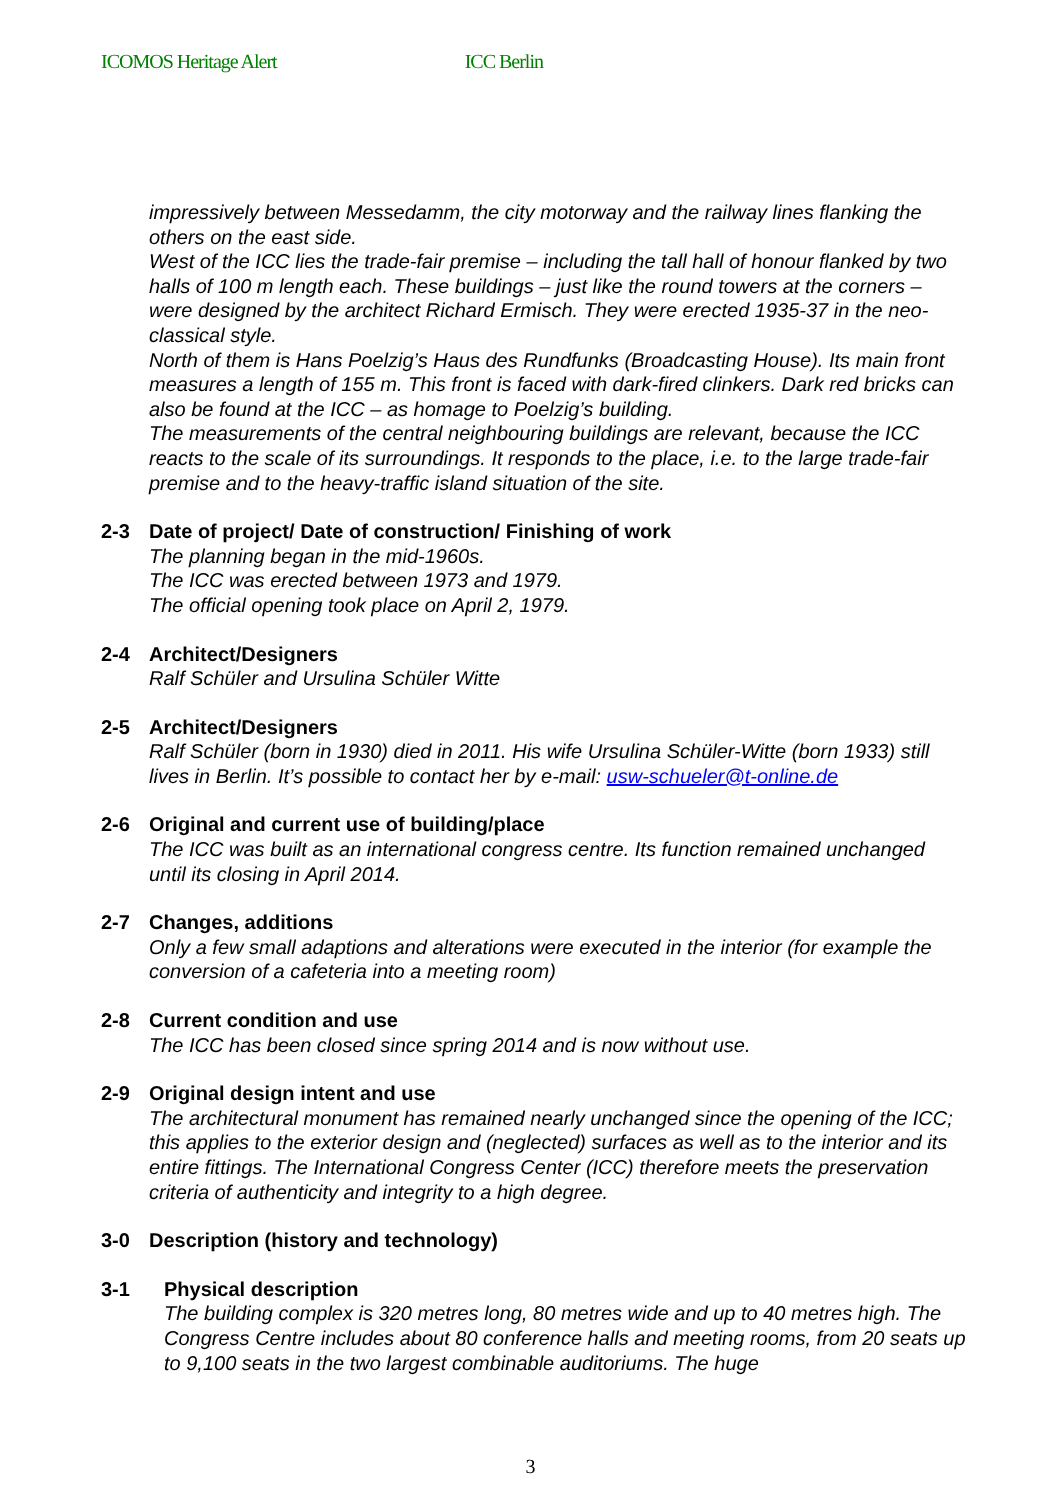ICOMOS Heritage Alert ICC Berlin
impressively between Messedamm, the city motorway and the railway lines flanking the others on the east side.
West of the ICC lies the trade-fair premise – including the tall hall of honour flanked by two halls of 100 m length each. These buildings – just like the round towers at the corners – were designed by the architect Richard Ermisch. They were erected 1935-37 in the neo-classical style.
North of them is Hans Poelzig’s Haus des Rundfunks (Broadcasting House). Its main front measures a length of 155 m. This front is faced with dark-fired clinkers. Dark red bricks can also be found at the ICC – as homage to Poelzig’s building.
The measurements of the central neighbouring buildings are relevant, because the ICC reacts to the scale of its surroundings. It responds to the place, i.e. to the large trade-fair premise and to the heavy-traffic island situation of the site.
2-3 Date of project/ Date of construction/ Finishing of work
The planning began in the mid-1960s.
The ICC was erected between 1973 and 1979.
The official opening took place on April 2, 1979.
2-4 Architect/Designers
Ralf Schüler and Ursulina Schüler Witte
2-5 Architect/Designers
Ralf Schüler (born in 1930) died in 2011. His wife Ursulina Schüler-Witte (born 1933) still lives in Berlin. It’s possible to contact her by e-mail: usw-schueler@t-online.de
2-6 Original and current use of building/place
The ICC was built as an international congress centre. Its function remained unchanged until its closing in April 2014.
2-7 Changes, additions
Only a few small adaptions and alterations were executed in the interior (for example the conversion of a cafeteria into a meeting room)
2-8 Current condition and use
The ICC has been closed since spring 2014 and is now without use.
2-9 Original design intent and use
The architectural monument has remained nearly unchanged since the opening of the ICC; this applies to the exterior design and (neglected) surfaces as well as to the interior and its entire fittings. The International Congress Center (ICC) therefore meets the preservation criteria of authenticity and integrity to a high degree.
3-0 Description (history and technology)
3-1 Physical description
The building complex is 320 metres long, 80 metres wide and up to 40 metres high. The Congress Centre includes about 80 conference halls and meeting rooms, from 20 seats up to 9,100 seats in the two largest combinable auditoriums. The huge
3